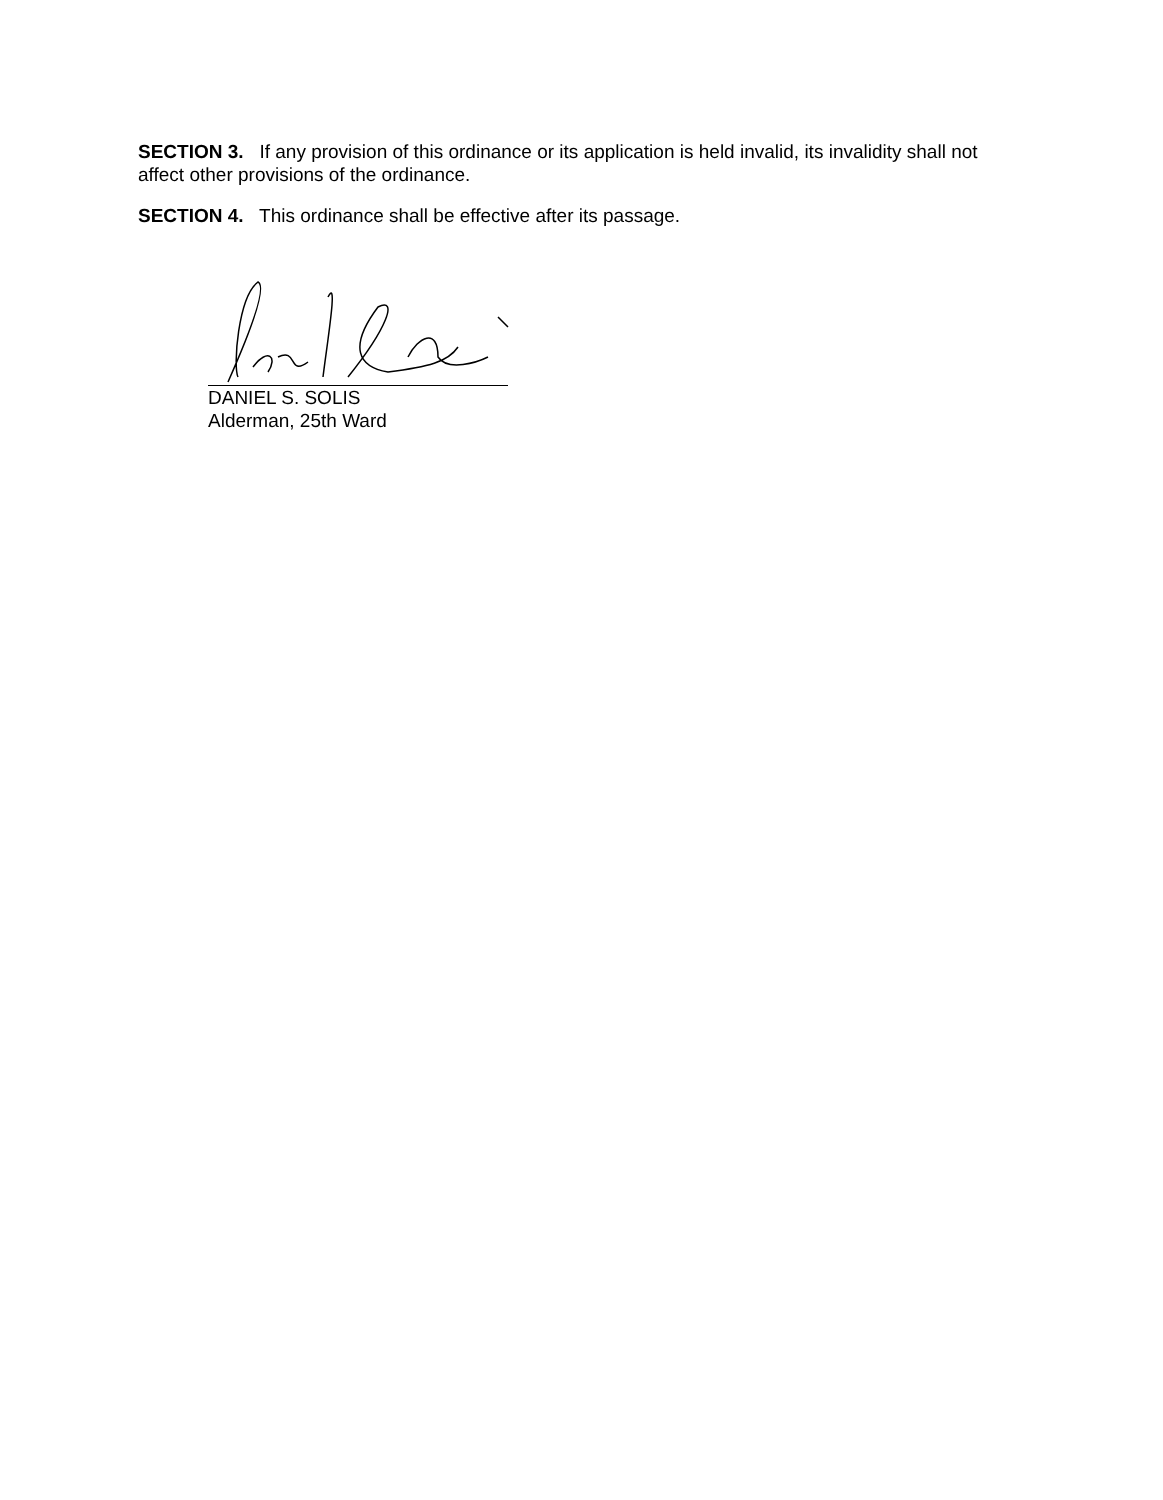SECTION 3. If any provision of this ordinance or its application is held invalid, its invalidity shall not affect other provisions of the ordinance.
SECTION 4. This ordinance shall be effective after its passage.
DANIEL S. SOLIS
Alderman, 25th Ward